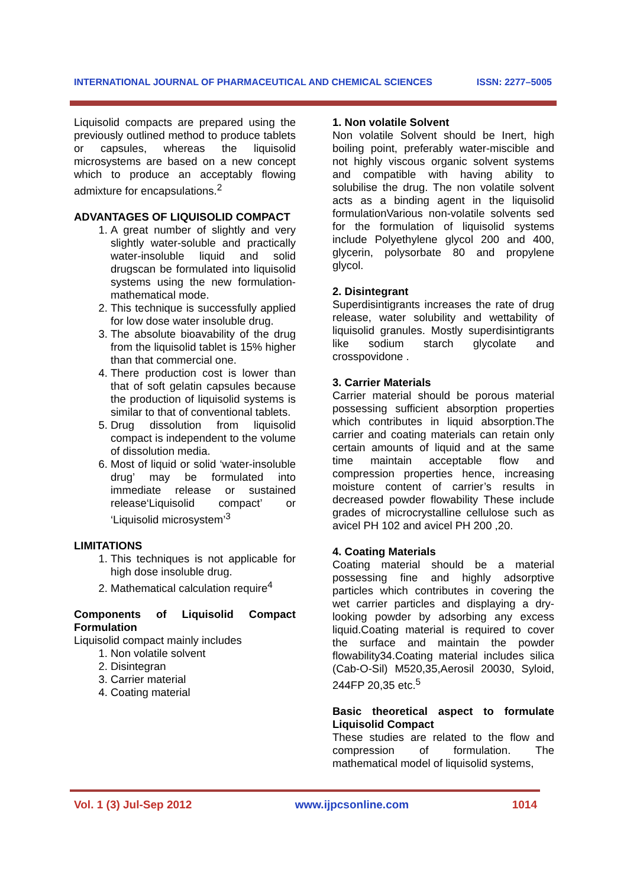INTERNATIONAL JOURNAL OF PHARMACEUTICAL AND CHEMICAL SCIENCES ISSN: 2277–5005
Liquisolid compacts are prepared using the previously outlined method to produce tablets or capsules, whereas the liquisolid microsystems are based on a new concept which to produce an acceptably flowing admixture for encapsulations.<sup>2</sup>
ADVANTAGES OF LIQUISOLID COMPACT
1. A great number of slightly and very slightly water-soluble and practically water-insoluble liquid and solid drugscan be formulated into liquisolid systems using the new formulation-mathematical mode.
2. This technique is successfully applied for low dose water insoluble drug.
3. The absolute bioavability of the drug from the liquisolid tablet is 15% higher than that commercial one.
4. There production cost is lower than that of soft gelatin capsules because the production of liquisolid systems is similar to that of conventional tablets.
5. Drug dissolution from liquisolid compact is independent to the volume of dissolution media.
6. Most of liquid or solid ‘water-insoluble drug’ may be formulated into immediate release or sustained release‘Liquisolid compact’ or ‘Liquisolid microsystem’<sup>3</sup>
LIMITATIONS
1. This techniques is not applicable for high dose insoluble drug.
2. Mathematical calculation require<sup>4</sup>
Components of Liquisolid Compact Formulation
Liquisolid compact mainly includes
1. Non volatile solvent
2. Disintegran
3. Carrier material
4. Coating material
1. Non volatile Solvent
Non volatile Solvent should be Inert, high boiling point, preferably water-miscible and not highly viscous organic solvent systems and compatible with having ability to solubilise the drug. The non volatile solvent acts as a binding agent in the liquisolid formulationVarious non-volatile solvents sed for the formulation of liquisolid systems include Polyethylene glycol 200 and 400, glycerin, polysorbate 80 and propylene glycol.
2. Disintegrant
Superdisintigrants increases the rate of drug release, water solubility and wettability of liquisolid granules. Mostly superdisintigrants like sodium starch glycolate and crosspovidone .
3. Carrier Materials
Carrier material should be porous material possessing sufficient absorption properties which contributes in liquid absorption.The carrier and coating materials can retain only certain amounts of liquid and at the same time maintain acceptable flow and compression properties hence, increasing moisture content of carrier’s results in decreased powder flowability These include grades of microcrystalline cellulose such as avicel PH 102 and avicel PH 200 ,20.
4. Coating Materials
Coating material should be a material possessing fine and highly adsorptive particles which contributes in covering the wet carrier particles and displaying a dry-looking powder by adsorbing any excess liquid.Coating material is required to cover the surface and maintain the powder flowability34.Coating material includes silica (Cab-O-Sil) M520,35,Aerosil 20030, Syloid, 244FP 20,35 etc.<sup>5</sup>
Basic theoretical aspect to formulate Liquisolid Compact
These studies are related to the flow and compression of formulation. The mathematical model of liquisolid systems,
Vol. 1 (3) Jul-Sep 2012 www.ijpcsonline.com 1014